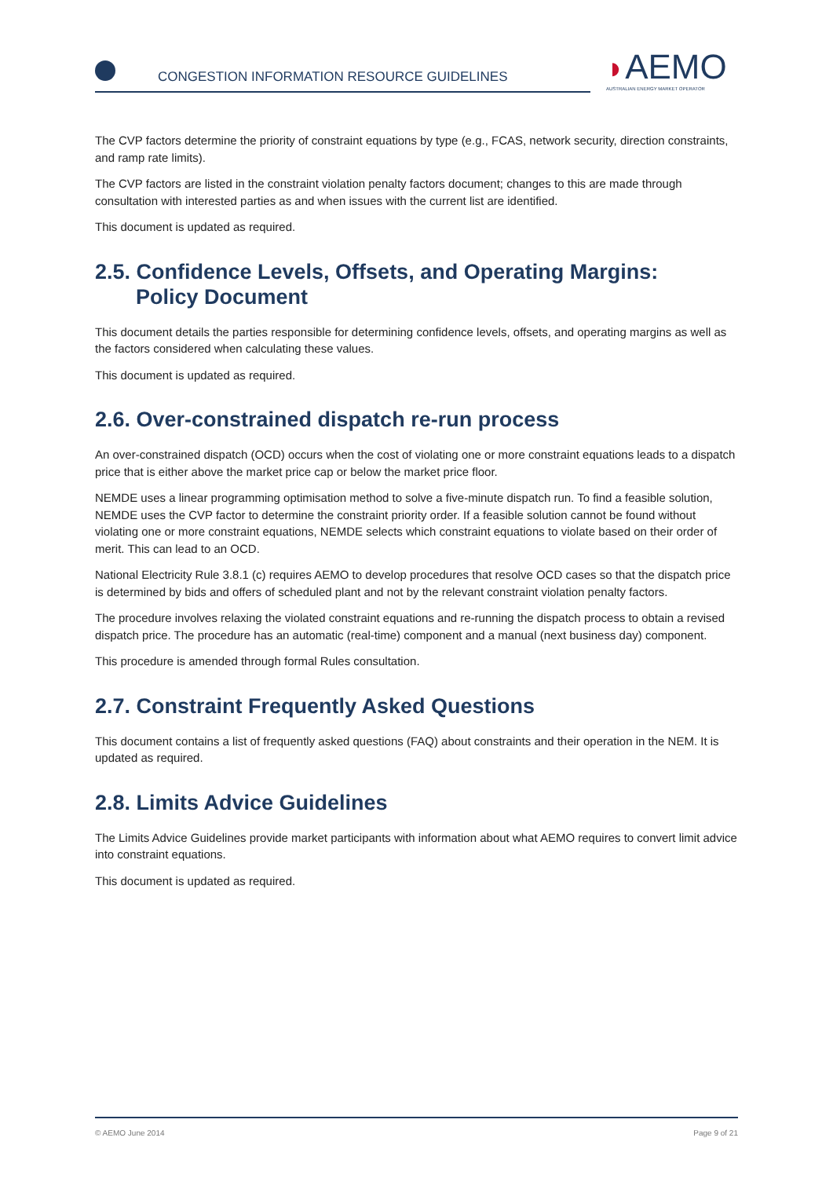CONGESTION INFORMATION RESOURCE GUIDELINES
◗AEMO
AUSTRALIAN ENERGY MARKET OPERATOR
The CVP factors determine the priority of constraint equations by type (e.g., FCAS, network security, direction constraints, and ramp rate limits).
The CVP factors are listed in the constraint violation penalty factors document; changes to this are made through consultation with interested parties as and when issues with the current list are identified.
This document is updated as required.
2.5. Confidence Levels, Offsets, and Operating Margins:
Policy Document
This document details the parties responsible for determining confidence levels, offsets, and operating margins as well as the factors considered when calculating these values.
This document is updated as required.
2.6. Over-constrained dispatch re-run process
An over-constrained dispatch (OCD) occurs when the cost of violating one or more constraint equations leads to a dispatch price that is either above the market price cap or below the market price floor.
NEMDE uses a linear programming optimisation method to solve a five-minute dispatch run. To find a feasible solution, NEMDE uses the CVP factor to determine the constraint priority order. If a feasible solution cannot be found without violating one or more constraint equations, NEMDE selects which constraint equations to violate based on their order of merit. This can lead to an OCD.
National Electricity Rule 3.8.1 (c) requires AEMO to develop procedures that resolve OCD cases so that the dispatch price is determined by bids and offers of scheduled plant and not by the relevant constraint violation penalty factors.
The procedure involves relaxing the violated constraint equations and re-running the dispatch process to obtain a revised dispatch price. The procedure has an automatic (real-time) component and a manual (next business day) component.
This procedure is amended through formal Rules consultation.
2.7. Constraint Frequently Asked Questions
This document contains a list of frequently asked questions (FAQ) about constraints and their operation in the NEM. It is updated as required.
2.8. Limits Advice Guidelines
The Limits Advice Guidelines provide market participants with information about what AEMO requires to convert limit advice into constraint equations.
This document is updated as required.
© AEMO June 2014 Page 9 of 21